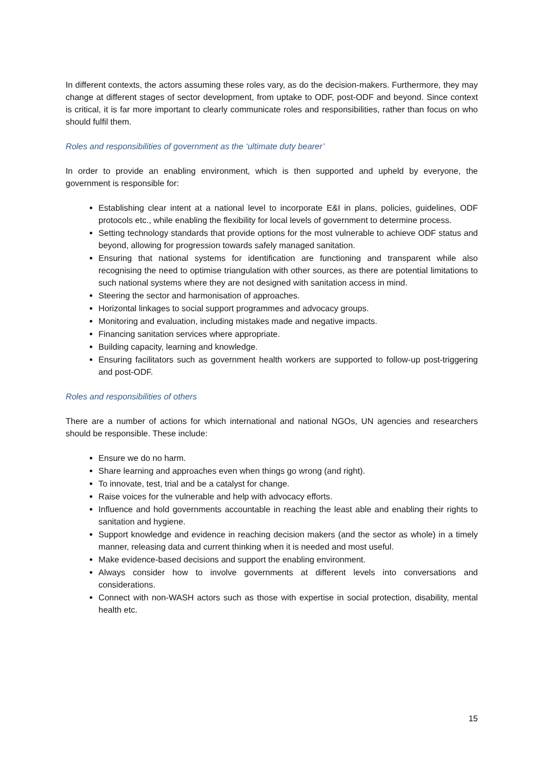In different contexts, the actors assuming these roles vary, as do the decision-makers. Furthermore, they may change at different stages of sector development, from uptake to ODF, post-ODF and beyond. Since context is critical, it is far more important to clearly communicate roles and responsibilities, rather than focus on who should fulfil them.
Roles and responsibilities of government as the ‘ultimate duty bearer’
In order to provide an enabling environment, which is then supported and upheld by everyone, the government is responsible for:
Establishing clear intent at a national level to incorporate E&I in plans, policies, guidelines, ODF protocols etc., while enabling the flexibility for local levels of government to determine process.
Setting technology standards that provide options for the most vulnerable to achieve ODF status and beyond, allowing for progression towards safely managed sanitation.
Ensuring that national systems for identification are functioning and transparent while also recognising the need to optimise triangulation with other sources, as there are potential limitations to such national systems where they are not designed with sanitation access in mind.
Steering the sector and harmonisation of approaches.
Horizontal linkages to social support programmes and advocacy groups.
Monitoring and evaluation, including mistakes made and negative impacts.
Financing sanitation services where appropriate.
Building capacity, learning and knowledge.
Ensuring facilitators such as government health workers are supported to follow-up post-triggering and post-ODF.
Roles and responsibilities of others
There are a number of actions for which international and national NGOs, UN agencies and researchers should be responsible. These include:
Ensure we do no harm.
Share learning and approaches even when things go wrong (and right).
To innovate, test, trial and be a catalyst for change.
Raise voices for the vulnerable and help with advocacy efforts.
Influence and hold governments accountable in reaching the least able and enabling their rights to sanitation and hygiene.
Support knowledge and evidence in reaching decision makers (and the sector as whole) in a timely manner, releasing data and current thinking when it is needed and most useful.
Make evidence-based decisions and support the enabling environment.
Always consider how to involve governments at different levels into conversations and considerations.
Connect with non-WASH actors such as those with expertise in social protection, disability, mental health etc.
15